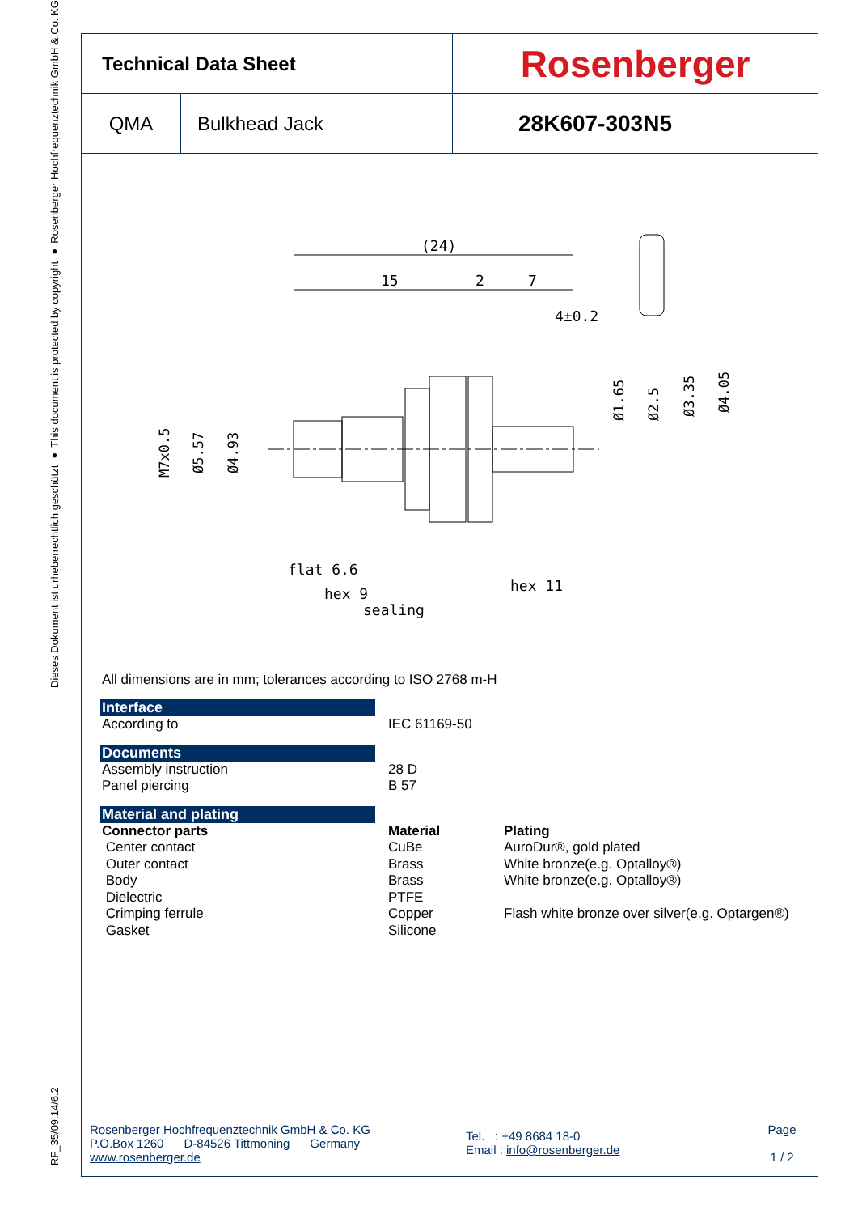RF_35/09.14/6.2 Dieses Dokument ist urheberrechtlich geschützt ● This document is protected by copyright ● Rosenberger Hochfrequenztechnik GmbH & Co. KG
| Technical Data Sheet | | Rosenberger |
| QMA | Bulkhead Jack | 28K607-303N5 |
(24)
15
2
7
4±0.2
flat 6.6
hex 9
sealing
hex 11
M7x0.5
Ø5.57
Ø4.93
Ø1.65
Ø2.5
Ø3.35
Ø4.05
All dimensions are in mm; tolerances according to ISO 2768 m-H
Interface
According to IEC 61169-50
Documents
Assembly instruction
Panel piercing
28 D
B 57
Material and plating
Connector parts
Center contact
Outer contact
Body
Dielectric
Crimping ferrule
Gasket
Material
CuBe
Brass
Brass
PTFE
Copper
Silicone
Plating
AuroDur®, gold plated
White bronze(e.g. Optalloy®)
White bronze(e.g. Optalloy®)
Flash white bronze over silver(e.g. Optargen®)
Rosenberger Hochfrequenztechnik GmbH & Co. KG
P.O.Box 1260 D-84526 Tittmoning Germany
www.rosenberger.de
Tel. : +49 8684 18-0
Email : info@rosenberger.de
Page
1 / 2